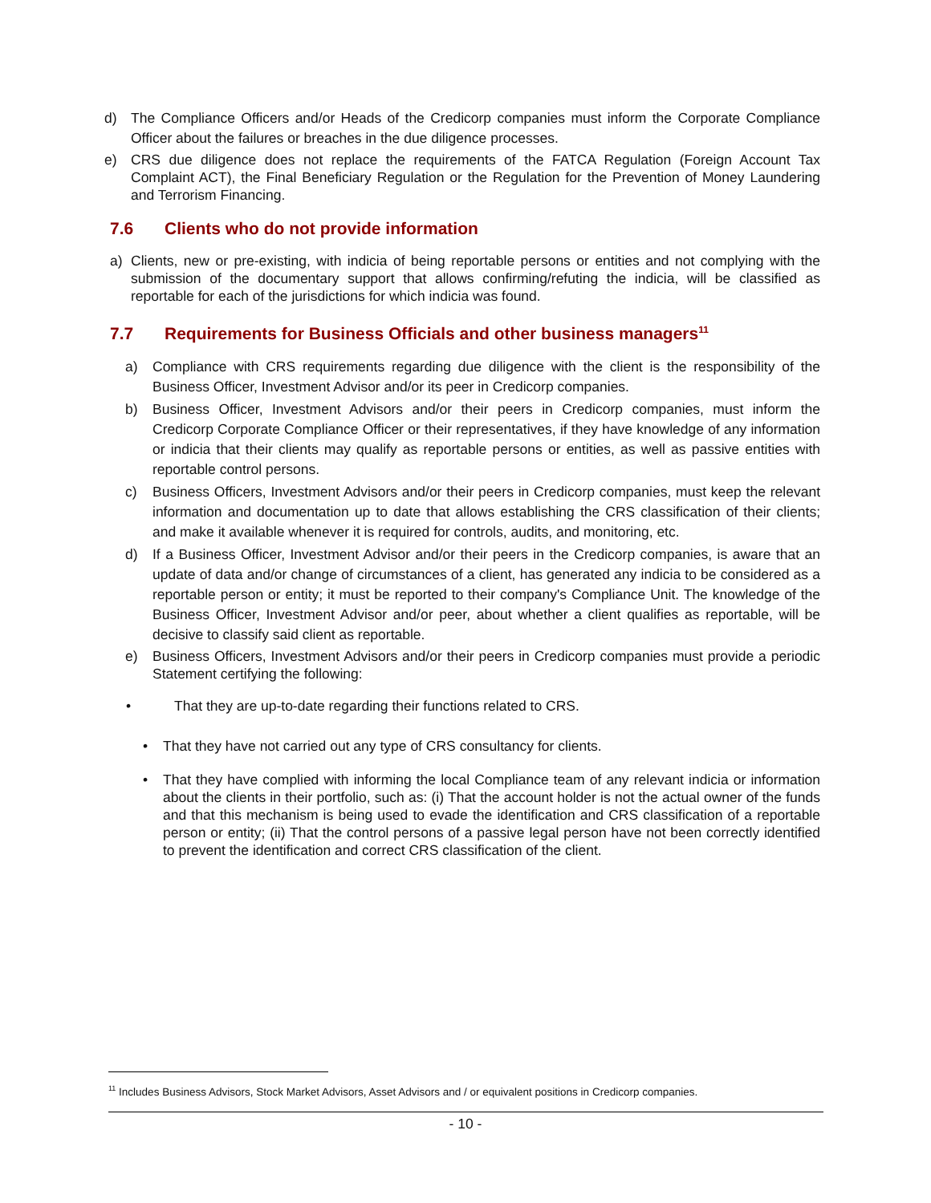d) The Compliance Officers and/or Heads of the Credicorp companies must inform the Corporate Compliance Officer about the failures or breaches in the due diligence processes.
e) CRS due diligence does not replace the requirements of the FATCA Regulation (Foreign Account Tax Complaint ACT), the Final Beneficiary Regulation or the Regulation for the Prevention of Money Laundering and Terrorism Financing.
7.6 Clients who do not provide information
a) Clients, new or pre-existing, with indicia of being reportable persons or entities and not complying with the submission of the documentary support that allows confirming/refuting the indicia, will be classified as reportable for each of the jurisdictions for which indicia was found.
7.7 Requirements for Business Officials and other business managers<sup>11</sup>
a) Compliance with CRS requirements regarding due diligence with the client is the responsibility of the Business Officer, Investment Advisor and/or its peer in Credicorp companies.
b) Business Officer, Investment Advisors and/or their peers in Credicorp companies, must inform the Credicorp Corporate Compliance Officer or their representatives, if they have knowledge of any information or indicia that their clients may qualify as reportable persons or entities, as well as passive entities with reportable control persons.
c) Business Officers, Investment Advisors and/or their peers in Credicorp companies, must keep the relevant information and documentation up to date that allows establishing the CRS classification of their clients; and make it available whenever it is required for controls, audits, and monitoring, etc.
d) If a Business Officer, Investment Advisor and/or their peers in the Credicorp companies, is aware that an update of data and/or change of circumstances of a client, has generated any indicia to be considered as a reportable person or entity; it must be reported to their company's Compliance Unit. The knowledge of the Business Officer, Investment Advisor and/or peer, about whether a client qualifies as reportable, will be decisive to classify said client as reportable.
e) Business Officers, Investment Advisors and/or their peers in Credicorp companies must provide a periodic Statement certifying the following:
• That they are up-to-date regarding their functions related to CRS.
• That they have not carried out any type of CRS consultancy for clients.
• That they have complied with informing the local Compliance team of any relevant indicia or information about the clients in their portfolio, such as: (i) That the account holder is not the actual owner of the funds and that this mechanism is being used to evade the identification and CRS classification of a reportable person or entity; (ii) That the control persons of a passive legal person have not been correctly identified to prevent the identification and correct CRS classification of the client.
<sup>11</sup> Includes Business Advisors, Stock Market Advisors, Asset Advisors and / or equivalent positions in Credicorp companies.
- 10 -